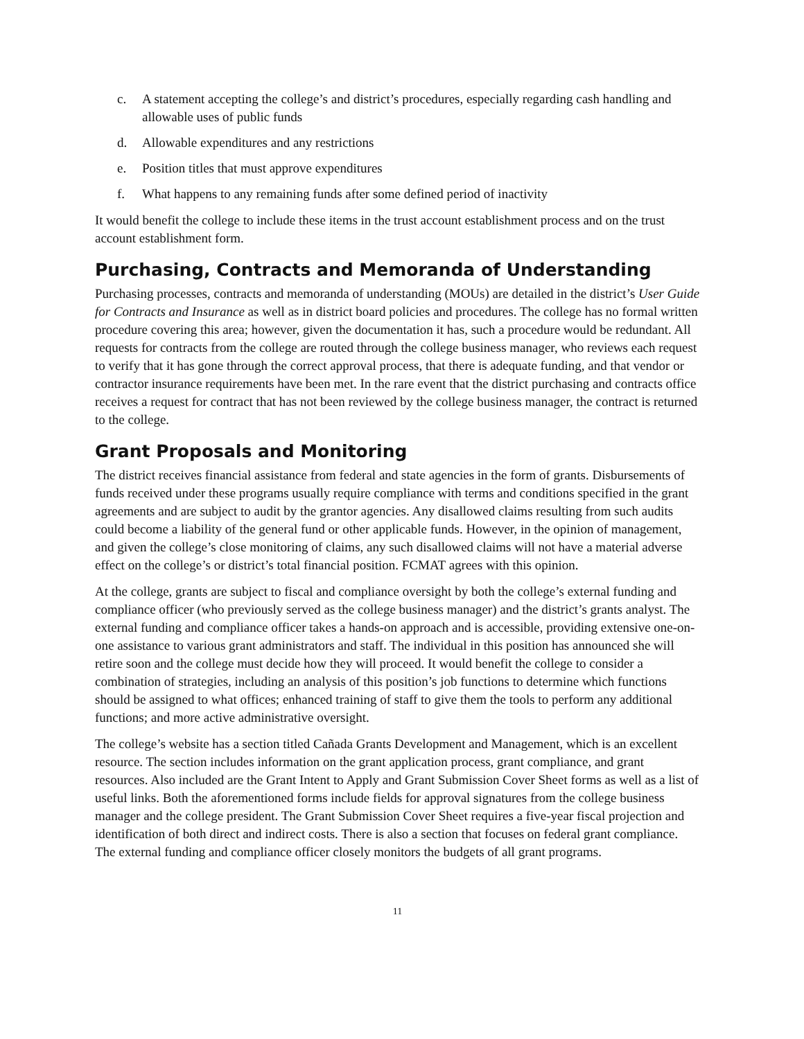c. A statement accepting the college’s and district’s procedures, especially regarding cash handling and allowable uses of public funds
d. Allowable expenditures and any restrictions
e. Position titles that must approve expenditures
f. What happens to any remaining funds after some defined period of inactivity
It would benefit the college to include these items in the trust account establishment process and on the trust account establishment form.
Purchasing, Contracts and Memoranda of Understanding
Purchasing processes, contracts and memoranda of understanding (MOUs) are detailed in the district’s User Guide for Contracts and Insurance as well as in district board policies and procedures. The college has no formal written procedure covering this area; however, given the documentation it has, such a procedure would be redundant. All requests for contracts from the college are routed through the college business manager, who reviews each request to verify that it has gone through the correct approval process, that there is adequate funding, and that vendor or contractor insurance requirements have been met. In the rare event that the district purchasing and contracts office receives a request for contract that has not been reviewed by the college business manager, the contract is returned to the college.
Grant Proposals and Monitoring
The district receives financial assistance from federal and state agencies in the form of grants. Disbursements of funds received under these programs usually require compliance with terms and conditions specified in the grant agreements and are subject to audit by the grantor agencies. Any disallowed claims resulting from such audits could become a liability of the general fund or other applicable funds. However, in the opinion of management, and given the college’s close monitoring of claims, any such disallowed claims will not have a material adverse effect on the college’s or district’s total financial position. FCMAT agrees with this opinion.
At the college, grants are subject to fiscal and compliance oversight by both the college’s external funding and compliance officer (who previously served as the college business manager) and the district’s grants analyst. The external funding and compliance officer takes a hands-on approach and is accessible, providing extensive one-on-one assistance to various grant administrators and staff. The individual in this position has announced she will retire soon and the college must decide how they will proceed. It would benefit the college to consider a combination of strategies, including an analysis of this position’s job functions to determine which functions should be assigned to what offices; enhanced training of staff to give them the tools to perform any additional functions; and more active administrative oversight.
The college’s website has a section titled Cañada Grants Development and Management, which is an excellent resource. The section includes information on the grant application process, grant compliance, and grant resources. Also included are the Grant Intent to Apply and Grant Submission Cover Sheet forms as well as a list of useful links. Both the aforementioned forms include fields for approval signatures from the college business manager and the college president. The Grant Submission Cover Sheet requires a five-year fiscal projection and identification of both direct and indirect costs. There is also a section that focuses on federal grant compliance. The external funding and compliance officer closely monitors the budgets of all grant programs.
11